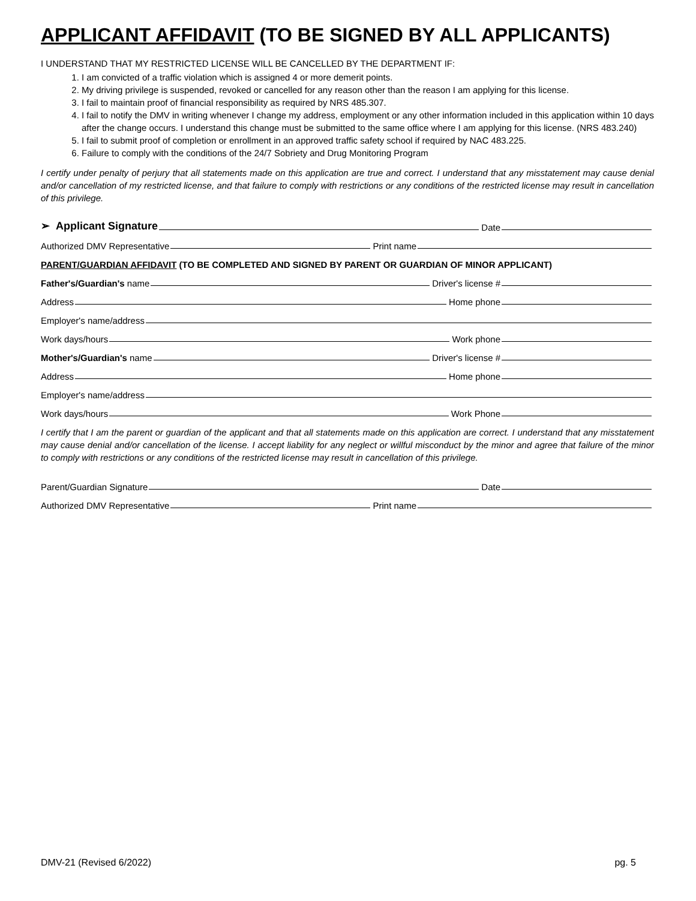APPLICANT AFFIDAVIT (TO BE SIGNED BY ALL APPLICANTS)
I UNDERSTAND THAT MY RESTRICTED LICENSE WILL BE CANCELLED BY THE DEPARTMENT IF:
1. I am convicted of a traffic violation which is assigned 4 or more demerit points.
2. My driving privilege is suspended, revoked or cancelled for any reason other than the reason I am applying for this license.
3. I fail to maintain proof of financial responsibility as required by NRS 485.307.
4. I fail to notify the DMV in writing whenever I change my address, employment or any other information included in this application within 10 days after the change occurs. I understand this change must be submitted to the same office where I am applying for this license. (NRS 483.240)
5. I fail to submit proof of completion or enrollment in an approved traffic safety school if required by NAC 483.225.
6. Failure to comply with the conditions of the 24/7 Sobriety and Drug Monitoring Program
I certify under penalty of perjury that all statements made on this application are true and correct. I understand that any misstatement may cause denial and/or cancellation of my restricted license, and that failure to comply with restrictions or any conditions of the restricted license may result in cancellation of this privilege.
➢ Applicant Signature Date
Authorized DMV Representative Print name
PARENT/GUARDIAN AFFIDAVIT (TO BE COMPLETED AND SIGNED BY PARENT OR GUARDIAN OF MINOR APPLICANT)
Father's/Guardian's name Driver's license #
Address Home phone
Employer's name/address
Work days/hours Work phone
Mother's/Guardian's name Driver's license #
Address Home phone
Employer's name/address
Work days/hours Work Phone
I certify that I am the parent or guardian of the applicant and that all statements made on this application are correct. I understand that any misstatement may cause denial and/or cancellation of the license. I accept liability for any neglect or willful misconduct by the minor and agree that failure of the minor to comply with restrictions or any conditions of the restricted license may result in cancellation of this privilege.
Parent/Guardian Signature Date
Authorized DMV Representative Print name
DMV-21 (Revised 6/2022) pg. 5